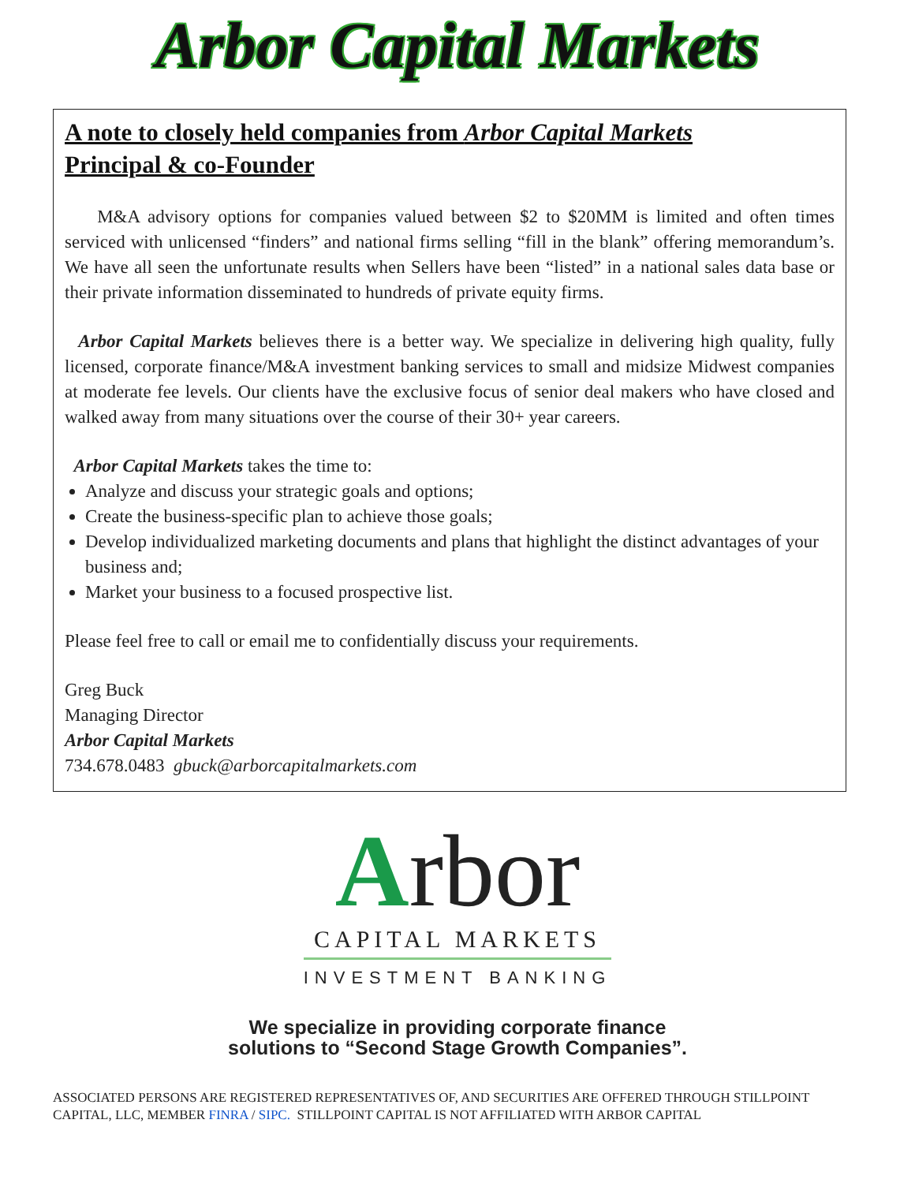Arbor Capital Markets
A note to closely held companies from Arbor Capital Markets
Principal & co-Founder
M&A advisory options for companies valued between $2 to $20MM is limited and often times serviced with unlicensed “finders” and national firms selling “fill in the blank” offering memorandum’s. We have all seen the unfortunate results when Sellers have been “listed” in a national sales data base or their private information disseminated to hundreds of private equity firms.
Arbor Capital Markets believes there is a better way. We specialize in delivering high quality, fully licensed, corporate finance/M&A investment banking services to small and midsize Midwest companies at moderate fee levels. Our clients have the exclusive focus of senior deal makers who have closed and walked away from many situations over the course of their 30+ year careers.
Arbor Capital Markets takes the time to:
Analyze and discuss your strategic goals and options;
Create the business-specific plan to achieve those goals;
Develop individualized marketing documents and plans that highlight the distinct advantages of your business and;
Market your business to a focused prospective list.
Please feel free to call or email me to confidentially discuss your requirements.
Greg Buck
Managing Director
Arbor Capital Markets
734.678.0483 gbuck@arborcapitalmarkets.com
Arbor
CAPITAL MARKETS
INVESTMENT BANKING
We specialize in providing corporate finance
solutions to “Second Stage Growth Companies”.
ASSOCIATED PERSONS ARE REGISTERED REPRESENTATIVES OF, AND SECURITIES ARE OFFERED THROUGH STILLPOINT CAPITAL, LLC, MEMBER FINRA / SIPC. STILLPOINT CAPITAL IS NOT AFFILIATED WITH ARBOR CAPITAL